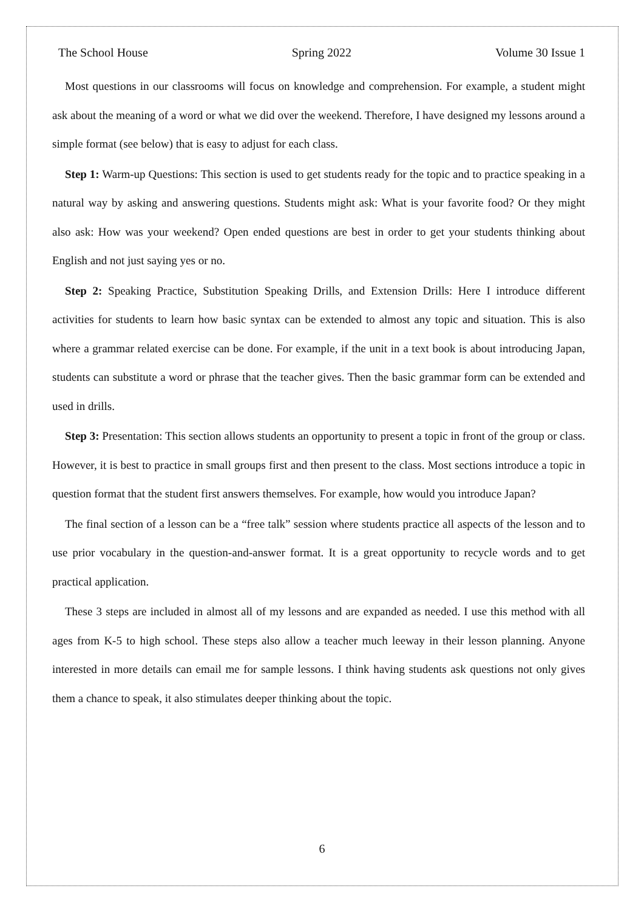The School House Spring 2022 Volume 30 Issue 1
Most questions in our classrooms will focus on knowledge and comprehension. For example, a student might ask about the meaning of a word or what we did over the weekend. Therefore, I have designed my lessons around a simple format (see below) that is easy to adjust for each class.
Step 1: Warm-up Questions: This section is used to get students ready for the topic and to practice speaking in a natural way by asking and answering questions. Students might ask: What is your favorite food? Or they might also ask: How was your weekend? Open ended questions are best in order to get your students thinking about English and not just saying yes or no.
Step 2: Speaking Practice, Substitution Speaking Drills, and Extension Drills: Here I introduce different activities for students to learn how basic syntax can be extended to almost any topic and situation. This is also where a grammar related exercise can be done. For example, if the unit in a text book is about introducing Japan, students can substitute a word or phrase that the teacher gives. Then the basic grammar form can be extended and used in drills.
Step 3: Presentation: This section allows students an opportunity to present a topic in front of the group or class. However, it is best to practice in small groups first and then present to the class. Most sections introduce a topic in question format that the student first answers themselves. For example, how would you introduce Japan?
The final section of a lesson can be a “free talk” session where students practice all aspects of the lesson and to use prior vocabulary in the question-and-answer format. It is a great opportunity to recycle words and to get practical application.
These 3 steps are included in almost all of my lessons and are expanded as needed. I use this method with all ages from K-5 to high school. These steps also allow a teacher much leeway in their lesson planning. Anyone interested in more details can email me for sample lessons. I think having students ask questions not only gives them a chance to speak, it also stimulates deeper thinking about the topic.
6